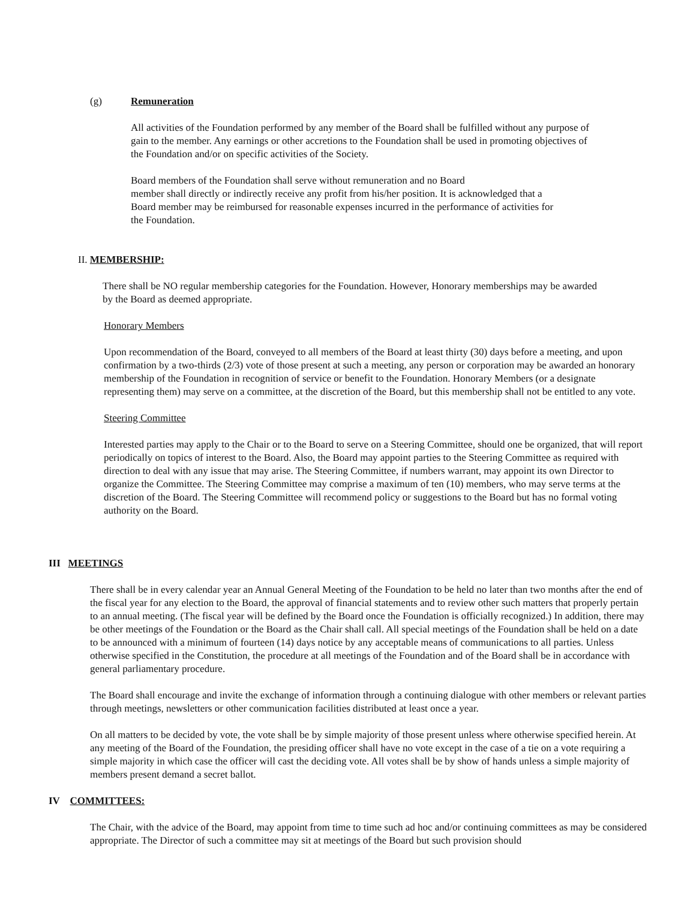(g) Remuneration
All activities of the Foundation performed by any member of the Board shall be fulfilled without any purpose of gain to the member. Any earnings or other accretions to the Foundation shall be used in promoting objectives of the Foundation and/or on specific activities of the Society.
Board members of the Foundation shall serve without remuneration and no Board
member shall directly or indirectly receive any profit from his/her position. It is acknowledged that a Board member may be reimbursed for reasonable expenses incurred in the performance of activities for the Foundation.
II. MEMBERSHIP:
There shall be NO regular membership categories for the Foundation. However, Honorary memberships may be awarded by the Board as deemed appropriate.
Honorary Members
Upon recommendation of the Board, conveyed to all members of the Board at least thirty (30) days before a meeting, and upon confirmation by a two-thirds (2/3) vote of those present at such a meeting, any person or corporation may be awarded an honorary membership of the Foundation in recognition of service or benefit to the Foundation. Honorary Members (or a designate representing them) may serve on a committee, at the discretion of the Board, but this membership shall not be entitled to any vote.
Steering Committee
Interested parties may apply to the Chair or to the Board to serve on a Steering Committee, should one be organized, that will report periodically on topics of interest to the Board. Also, the Board may appoint parties to the Steering Committee as required with direction to deal with any issue that may arise. The Steering Committee, if numbers warrant, may appoint its own Director to organize the Committee. The Steering Committee may comprise a maximum of ten (10) members, who may serve terms at the discretion of the Board. The Steering Committee will recommend policy or suggestions to the Board but has no formal voting authority on the Board.
III MEETINGS
There shall be in every calendar year an Annual General Meeting of the Foundation to be held no later than two months after the end of the fiscal year for any election to the Board, the approval of financial statements and to review other such matters that properly pertain to an annual meeting. (The fiscal year will be defined by the Board once the Foundation is officially recognized.) In addition, there may be other meetings of the Foundation or the Board as the Chair shall call. All special meetings of the Foundation shall be held on a date to be announced with a minimum of fourteen (14) days notice by any acceptable means of communications to all parties. Unless otherwise specified in the Constitution, the procedure at all meetings of the Foundation and of the Board shall be in accordance with general parliamentary procedure.
The Board shall encourage and invite the exchange of information through a continuing dialogue with other members or relevant parties through meetings, newsletters or other communication facilities distributed at least once a year.
On all matters to be decided by vote, the vote shall be by simple majority of those present unless where otherwise specified herein. At any meeting of the Board of the Foundation, the presiding officer shall have no vote except in the case of a tie on a vote requiring a simple majority in which case the officer will cast the deciding vote. All votes shall be by show of hands unless a simple majority of members present demand a secret ballot.
IV COMMITTEES:
The Chair, with the advice of the Board, may appoint from time to time such ad hoc and/or continuing committees as may be considered appropriate. The Director of such a committee may sit at meetings of the Board but such provision should